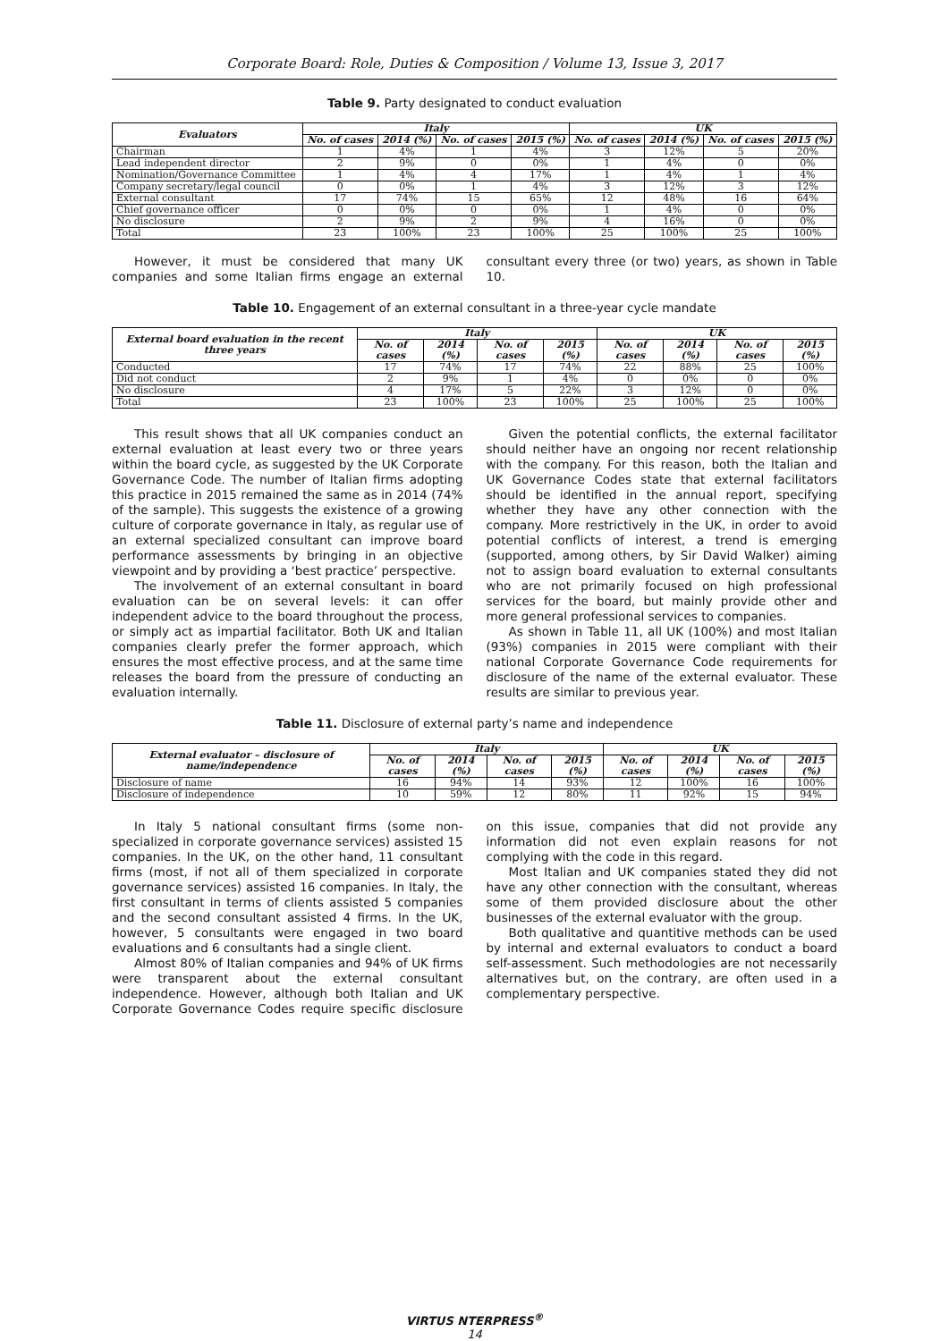Corporate Board: Role, Duties & Composition / Volume 13, Issue 3, 2017
Table 9. Party designated to conduct evaluation
| Evaluators | Italy | | | | UK | | | |
| --- | --- | --- | --- | --- | --- | --- | --- | --- |
| | No. of cases | 2014 (%) | No. of cases | 2015 (%) | No. of cases | 2014 (%) | No. of cases | 2015 (%) |
| Chairman | 1 | 4% | 1 | 4% | 3 | 12% | 5 | 20% |
| Lead independent director | 2 | 9% | 0 | 0% | 1 | 4% | 0 | 0% |
| Nomination/Governance Committee | 1 | 4% | 4 | 17% | 1 | 4% | 1 | 4% |
| Company secretary/legal council | 0 | 0% | 1 | 4% | 3 | 12% | 3 | 12% |
| External consultant | 17 | 74% | 15 | 65% | 12 | 48% | 16 | 64% |
| Chief governance officer | 0 | 0% | 0 | 0% | 1 | 4% | 0 | 0% |
| No disclosure | 2 | 9% | 2 | 9% | 4 | 16% | 0 | 0% |
| Total | 23 | 100% | 23 | 100% | 25 | 100% | 25 | 100% |
However, it must be considered that many UK companies and some Italian firms engage an external consultant every three (or two) years, as shown in Table 10.
Table 10. Engagement of an external consultant in a three-year cycle mandate
| External board evaluation in the recent three years | Italy | | | | UK | | | |
| --- | --- | --- | --- | --- | --- | --- | --- | --- |
| | No. of cases | 2014 (%) | No. of cases | 2015 (%) | No. of cases | 2014 (%) | No. of cases | 2015 (%) |
| Conducted | 17 | 74% | 17 | 74% | 22 | 88% | 25 | 100% |
| Did not conduct | 2 | 9% | 1 | 4% | 0 | 0% | 0 | 0% |
| No disclosure | 4 | 17% | 5 | 22% | 3 | 12% | 0 | 0% |
| Total | 23 | 100% | 23 | 100% | 25 | 100% | 25 | 100% |
This result shows that all UK companies conduct an external evaluation at least every two or three years within the board cycle, as suggested by the UK Corporate Governance Code. The number of Italian firms adopting this practice in 2015 remained the same as in 2014 (74% of the sample). This suggests the existence of a growing culture of corporate governance in Italy, as regular use of an external specialized consultant can improve board performance assessments by bringing in an objective viewpoint and by providing a ‘best practice’ perspective.
The involvement of an external consultant in board evaluation can be on several levels: it can offer independent advice to the board throughout the process, or simply act as impartial facilitator. Both UK and Italian companies clearly prefer the former approach, which ensures the most effective process, and at the same time releases the board from the pressure of conducting an evaluation internally.
Given the potential conflicts, the external facilitator should neither have an ongoing nor recent relationship with the company. For this reason, both the Italian and UK Governance Codes state that external facilitators should be identified in the annual report, specifying whether they have any other connection with the company. More restrictively in the UK, in order to avoid potential conflicts of interest, a trend is emerging (supported, among others, by Sir David Walker) aiming not to assign board evaluation to external consultants who are not primarily focused on high professional services for the board, but mainly provide other and more general professional services to companies.
As shown in Table 11, all UK (100%) and most Italian (93%) companies in 2015 were compliant with their national Corporate Governance Code requirements for disclosure of the name of the external evaluator. These results are similar to previous year.
Table 11. Disclosure of external party’s name and independence
| External evaluator – disclosure of name/independence | Italy | | | | UK | | | |
| --- | --- | --- | --- | --- | --- | --- | --- | --- |
| | No. of cases | 2014 (%) | No. of cases | 2015 (%) | No. of cases | 2014 (%) | No. of cases | 2015 (%) |
| Disclosure of name | 16 | 94% | 14 | 93% | 12 | 100% | 16 | 100% |
| Disclosure of independence | 10 | 59% | 12 | 80% | 11 | 92% | 15 | 94% |
In Italy 5 national consultant firms (some non-specialized in corporate governance services) assisted 15 companies. In the UK, on the other hand, 11 consultant firms (most, if not all of them specialized in corporate governance services) assisted 16 companies. In Italy, the first consultant in terms of clients assisted 5 companies and the second consultant assisted 4 firms. In the UK, however, 5 consultants were engaged in two board evaluations and 6 consultants had a single client.
Almost 80% of Italian companies and 94% of UK firms were transparent about the external consultant independence. However, although both Italian and UK Corporate Governance Codes require specific disclosure on this issue, companies that did not provide any information did not even explain reasons for not complying with the code in this regard.
Most Italian and UK companies stated they did not have any other connection with the consultant, whereas some of them provided disclosure about the other businesses of the external evaluator with the group.
Both qualitative and quantitive methods can be used by internal and external evaluators to conduct a board self-assessment. Such methodologies are not necessarily alternatives but, on the contrary, are often used in a complementary perspective.
VIRTUS NTERPRESS<sup>®</sup>
14